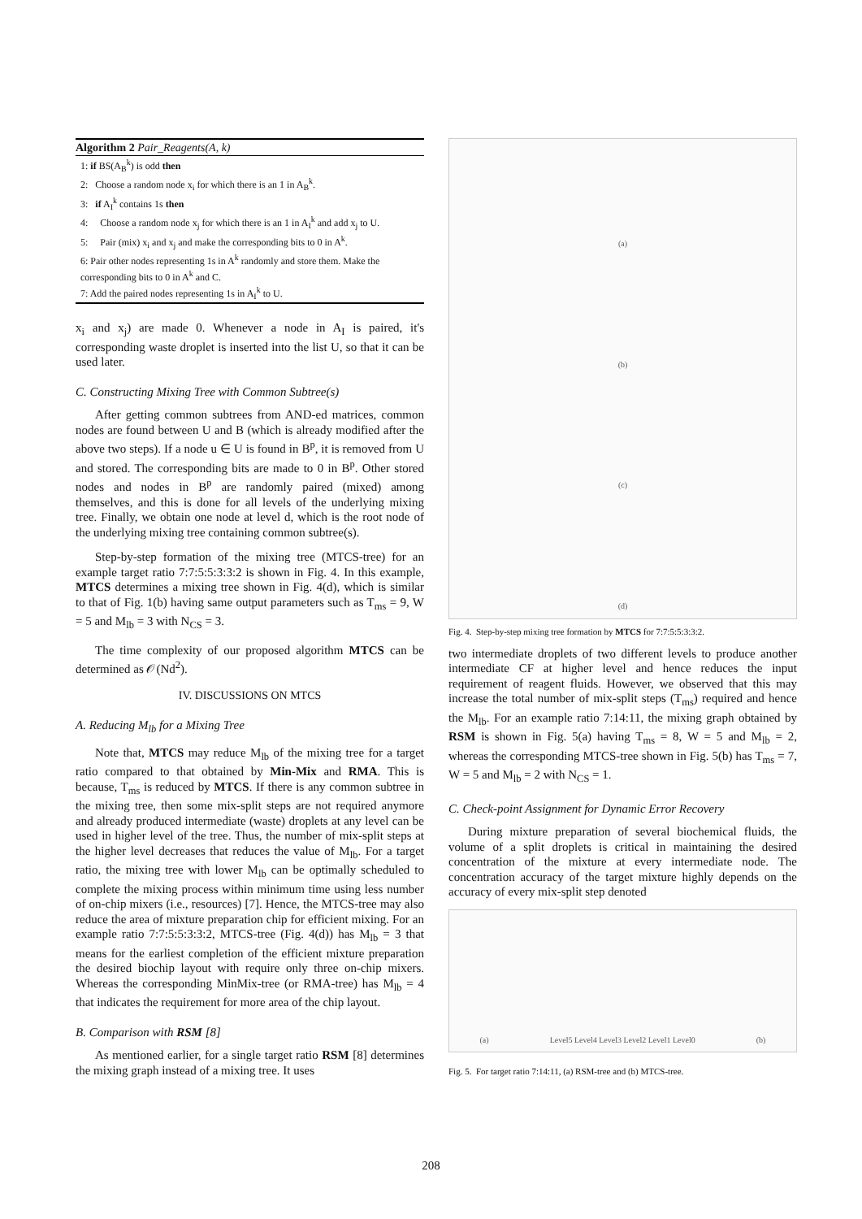Algorithm 2 Pair_Reagents(A, k)
1: if BS(A<sub>B</sub><sup>k</sup>) is odd then
2: Choose a random node x<sub>i</sub> for which there is an 1 in A<sub>B</sub><sup>k</sup>.
3: if A<sub>I</sub><sup>k</sup> contains 1s then
4: Choose a random node x<sub>j</sub> for which there is an 1 in A<sub>I</sub><sup>k</sup> and add x<sub>j</sub> to U.
5: Pair (mix) x<sub>i</sub> and x<sub>j</sub> and make the corresponding bits to 0 in A<sup>k</sup>.
6: Pair other nodes representing 1s in A<sup>k</sup> randomly and store them. Make the corresponding bits to 0 in A<sup>k</sup> and C.
7: Add the paired nodes representing 1s in A<sub>I</sub><sup>k</sup> to U.
x<sub>i</sub> and x<sub>j</sub>) are made 0. Whenever a node in A<sub>I</sub> is paired, it's corresponding waste droplet is inserted into the list U, so that it can be used later.
C. Constructing Mixing Tree with Common Subtree(s)
After getting common subtrees from AND-ed matrices, common nodes are found between U and B (which is already modified after the above two steps). If a node u ∈ U is found in B<sup>p</sup>, it is removed from U and stored. The corresponding bits are made to 0 in B<sup>p</sup>. Other stored nodes and nodes in B<sup>p</sup> are randomly paired (mixed) among themselves, and this is done for all levels of the underlying mixing tree. Finally, we obtain one node at level d, which is the root node of the underlying mixing tree containing common subtree(s).
Step-by-step formation of the mixing tree (MTCS-tree) for an example target ratio 7:7:5:5:3:3:2 is shown in Fig. 4. In this example, MTCS determines a mixing tree shown in Fig. 4(d), which is similar to that of Fig. 1(b) having same output parameters such as T<sub>ms</sub> = 9, W = 5 and M<sub>lb</sub> = 3 with N<sub>CS</sub> = 3.
The time complexity of our proposed algorithm MTCS can be determined as 𝒪(Nd<sup>2</sup>).
IV. DISCUSSIONS ON MTCS
A. Reducing M<sub>lb</sub> for a Mixing Tree
Note that, MTCS may reduce M<sub>lb</sub> of the mixing tree for a target ratio compared to that obtained by Min-Mix and RMA. This is because, T<sub>ms</sub> is reduced by MTCS. If there is any common subtree in the mixing tree, then some mix-split steps are not required anymore and already produced intermediate (waste) droplets at any level can be used in higher level of the tree. Thus, the number of mix-split steps at the higher level decreases that reduces the value of M<sub>lb</sub>. For a target ratio, the mixing tree with lower M<sub>lb</sub> can be optimally scheduled to complete the mixing process within minimum time using less number of on-chip mixers (i.e., resources) [7]. Hence, the MTCS-tree may also reduce the area of mixture preparation chip for efficient mixing. For an example ratio 7:7:5:5:3:3:2, MTCS-tree (Fig. 4(d)) has M<sub>lb</sub> = 3 that means for the earliest completion of the efficient mixture preparation the desired biochip layout with require only three on-chip mixers. Whereas the corresponding MinMix-tree (or RMA-tree) has M<sub>lb</sub> = 4 that indicates the requirement for more area of the chip layout.
B. Comparison with RSM [8]
As mentioned earlier, for a single target ratio RSM [8] determines the mixing graph instead of a mixing tree. It uses
(a)
(b)
(c)
(d)
Fig. 4. Step-by-step mixing tree formation by MTCS for 7:7:5:5:3:3:2.
two intermediate droplets of two different levels to produce another intermediate CF at higher level and hence reduces the input requirement of reagent fluids. However, we observed that this may increase the total number of mix-split steps (T<sub>ms</sub>) required and hence the M<sub>lb</sub>. For an example ratio 7:14:11, the mixing graph obtained by RSM is shown in Fig. 5(a) having T<sub>ms</sub> = 8, W = 5 and M<sub>lb</sub> = 2, whereas the corresponding MTCS-tree shown in Fig. 5(b) has T<sub>ms</sub> = 7, W = 5 and M<sub>lb</sub> = 2 with N<sub>CS</sub> = 1.
C. Check-point Assignment for Dynamic Error Recovery
During mixture preparation of several biochemical fluids, the volume of a split droplets is critical in maintaining the desired concentration of the mixture at every intermediate node. The concentration accuracy of the target mixture highly depends on the accuracy of every mix-split step denoted
(a) Level5 Level4 Level3 Level2 Level1 Level0 (b)
Fig. 5. For target ratio 7:14:11, (a) RSM-tree and (b) MTCS-tree.
208